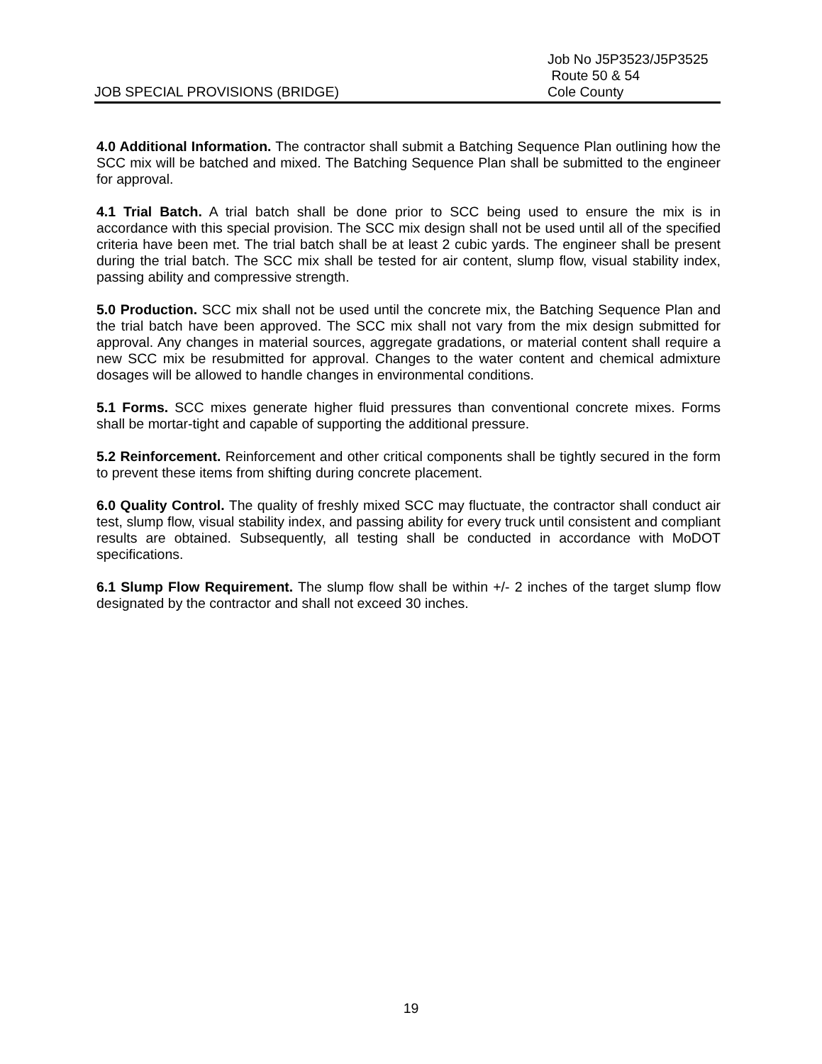JOB SPECIAL PROVISIONS (BRIDGE)
Job No J5P3523/J5P3525
Route 50 & 54
Cole County
4.0 Additional Information. The contractor shall submit a Batching Sequence Plan outlining how the SCC mix will be batched and mixed. The Batching Sequence Plan shall be submitted to the engineer for approval.
4.1 Trial Batch. A trial batch shall be done prior to SCC being used to ensure the mix is in accordance with this special provision. The SCC mix design shall not be used until all of the specified criteria have been met. The trial batch shall be at least 2 cubic yards. The engineer shall be present during the trial batch. The SCC mix shall be tested for air content, slump flow, visual stability index, passing ability and compressive strength.
5.0 Production. SCC mix shall not be used until the concrete mix, the Batching Sequence Plan and the trial batch have been approved. The SCC mix shall not vary from the mix design submitted for approval. Any changes in material sources, aggregate gradations, or material content shall require a new SCC mix be resubmitted for approval. Changes to the water content and chemical admixture dosages will be allowed to handle changes in environmental conditions.
5.1 Forms. SCC mixes generate higher fluid pressures than conventional concrete mixes. Forms shall be mortar-tight and capable of supporting the additional pressure.
5.2 Reinforcement. Reinforcement and other critical components shall be tightly secured in the form to prevent these items from shifting during concrete placement.
6.0 Quality Control. The quality of freshly mixed SCC may fluctuate, the contractor shall conduct air test, slump flow, visual stability index, and passing ability for every truck until consistent and compliant results are obtained. Subsequently, all testing shall be conducted in accordance with MoDOT specifications.
6.1 Slump Flow Requirement. The slump flow shall be within +/- 2 inches of the target slump flow designated by the contractor and shall not exceed 30 inches.
19